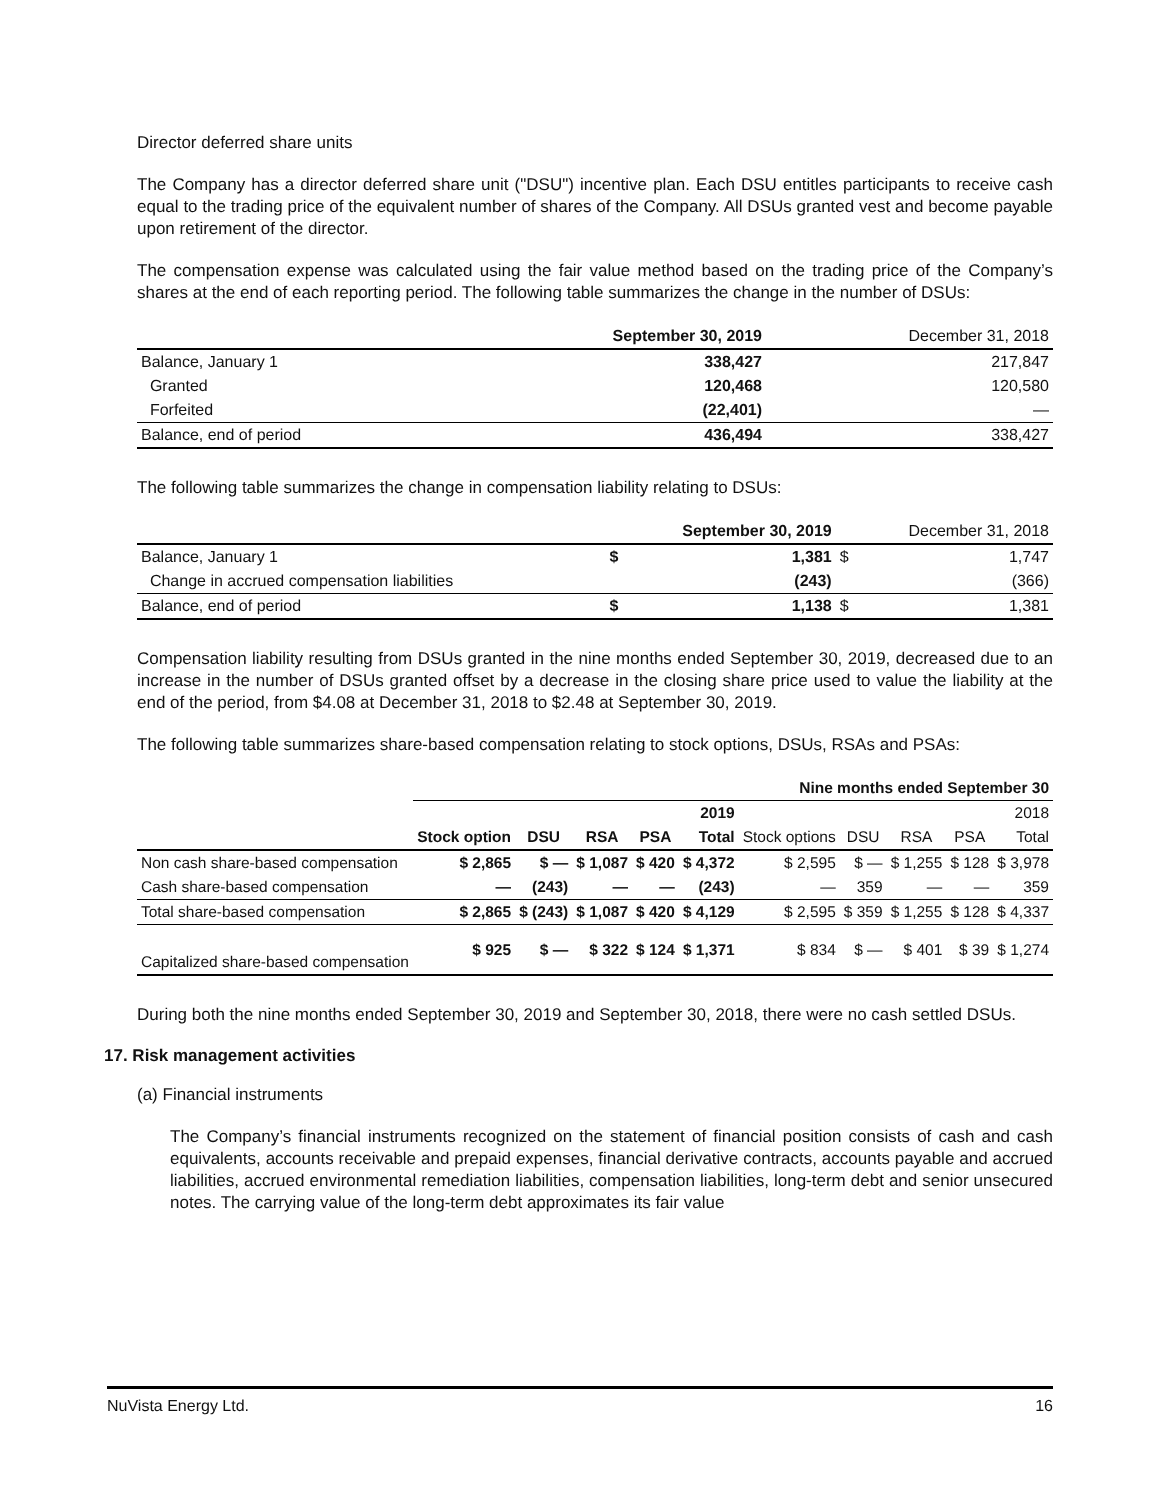Director deferred share units
The Company has a director deferred share unit ("DSU") incentive plan. Each DSU entitles participants to receive cash equal to the trading price of the equivalent number of shares of the Company. All DSUs granted vest and become payable upon retirement of the director.
The compensation expense was calculated using the fair value method based on the trading price of the Company’s shares at the end of each reporting period. The following table summarizes the change in the number of DSUs:
| | September 30, 2019 | December 31, 2018 |
| --- | --- | --- |
| Balance, January 1 | 338,427 | 217,847 |
| Granted | 120,468 | 120,580 |
| Forfeited | (22,401) | — |
| Balance, end of period | 436,494 | 338,427 |
The following table summarizes the change in compensation liability relating to DSUs:
| | September 30, 2019 | | December 31, 2018 | |
| --- | --- | --- | --- | --- |
| Balance, January 1 | $ | 1,381 | $ | 1,747 |
| Change in accrued compensation liabilities | | (243) | | (366) |
| Balance, end of period | $ | 1,138 | $ | 1,381 |
Compensation liability resulting from DSUs granted in the nine months ended September 30, 2019, decreased due to an increase in the number of DSUs granted offset by a decrease in the closing share price used to value the liability at the end of the period, from $4.08 at December 31, 2018 to $2.48 at September 30, 2019.
The following table summarizes share-based compensation relating to stock options, DSUs, RSAs and PSAs:
| | Nine months ended September 30 | | | | | | | | | |
| --- | --- | --- | --- | --- | --- | --- | --- | --- | --- | --- |
| | 2019 | | | | | 2018 | | | | |
| | Stock option | DSU | RSA | PSA | Total | Stock options | DSU | RSA | PSA | Total |
| Non cash share-based compensation | $ 2,865 | $ — | $ 1,087 | $ 420 | $ 4,372 | $ 2,595 | $ — | $ 1,255 | $ 128 | $ 3,978 |
| Cash share-based compensation | — | (243) | — | — | (243) | — | 359 | — | — | 359 |
| Total share-based compensation | $ 2,865 | $ (243) | $ 1,087 | $ 420 | $ 4,129 | $ 2,595 | $ 359 | $ 1,255 | $ 128 | $ 4,337 |
| Capitalized share-based compensation | $ 925 | $ — | $ 322 | $ 124 | $ 1,371 | $ 834 | $ — | $ 401 | $ 39 | $ 1,274 |
During both the nine months ended September 30, 2019 and September 30, 2018, there were no cash settled DSUs.
17. Risk management activities
(a) Financial instruments
The Company’s financial instruments recognized on the statement of financial position consists of cash and cash equivalents, accounts receivable and prepaid expenses, financial derivative contracts, accounts payable and accrued liabilities, accrued environmental remediation liabilities, compensation liabilities, long-term debt and senior unsecured notes. The carrying value of the long-term debt approximates its fair value
NuVista Energy Ltd. 16